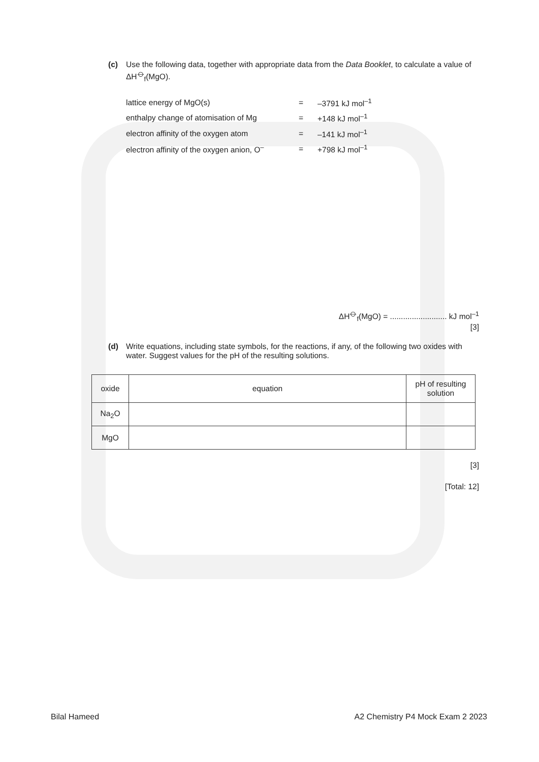(c) Use the following data, together with appropriate data from the Data Booklet, to calculate a value of ΔH<sup>⦵</sup><sub>f</sub>(MgO).
| lattice energy of MgO(s) | = | –3791 kJ mol<sup>–1</sup> |
| enthalpy change of atomisation of Mg | = | +148 kJ mol<sup>–1</sup> |
| electron affinity of the oxygen atom | = | –141 kJ mol<sup>–1</sup> |
| electron affinity of the oxygen anion, O<sup>–</sup> | = | +798 kJ mol<sup>–1</sup> |
ΔH<sup>⦵</sup><sub>f</sub>(MgO) = .......................... kJ mol<sup>–1</sup>
[3]
(d) Write equations, including state symbols, for the reactions, if any, of the following two oxides with water. Suggest values for the pH of the resulting solutions.
| oxide | equation | pH of resulting solution |
| --- | --- | --- |
| Na<sub>2</sub>O | | |
| MgO | | |
[3]
[Total: 12]
Bilal Hameed A2 Chemistry P4 Mock Exam 2 2023